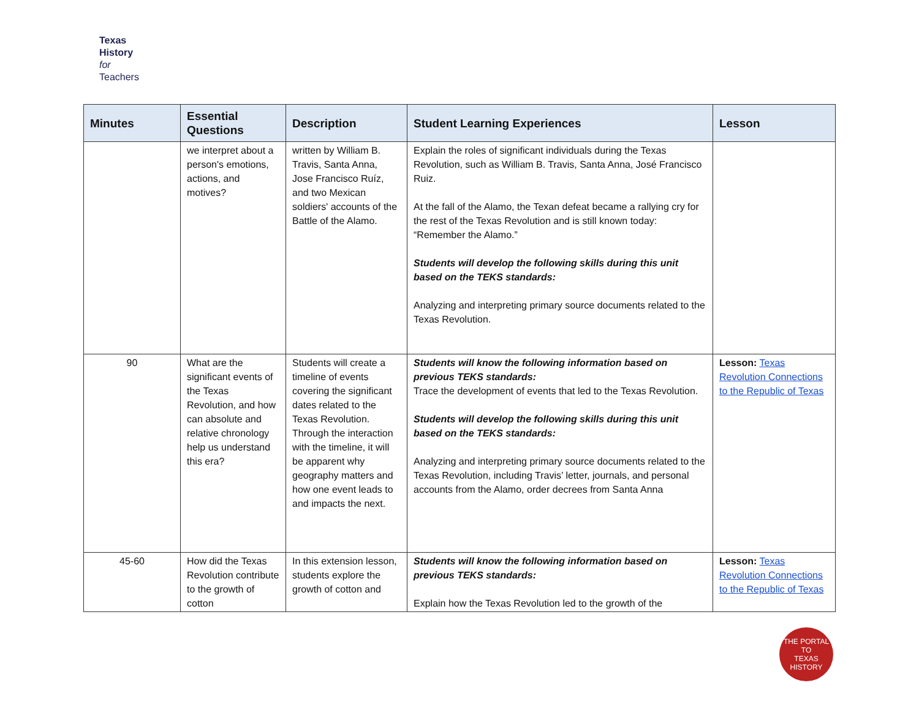Texas
History
for
Teachers
| Minutes | Essential Questions | Description | Student Learning Experiences | Lesson |
| --- | --- | --- | --- | --- |
| | we interpret about a person's emotions, actions, and motives? | written by William B. Travis, Santa Anna, Jose Francisco Ruíz, and two Mexican soldiers' accounts of the Battle of the Alamo. | Explain the roles of significant individuals during the Texas Revolution, such as William B. Travis, Santa Anna, José Francisco Ruiz. At the fall of the Alamo, the Texan defeat became a rallying cry for the rest of the Texas Revolution and is still known today: “Remember the Alamo.” Students will develop the following skills during this unit based on the TEKS standards: Analyzing and interpreting primary source documents related to the Texas Revolution. | |
| 90 | What are the significant events of the Texas Revolution, and how can absolute and relative chronology help us understand this era? | Students will create a timeline of events covering the significant dates related to the Texas Revolution. Through the interaction with the timeline, it will be apparent why geography matters and how one event leads to and impacts the next. | Students will know the following information based on previous TEKS standards: Trace the development of events that led to the Texas Revolution. Students will develop the following skills during this unit based on the TEKS standards: Analyzing and interpreting primary source documents related to the Texas Revolution, including Travis’ letter, journals, and personal accounts from the Alamo, order decrees from Santa Anna | Lesson: Texas Revolution Connections to the Republic of Texas |
| 45-60 | How did the Texas Revolution contribute to the growth of cotton | In this extension lesson, students explore the growth of cotton and | Students will know the following information based on previous TEKS standards: Explain how the Texas Revolution led to the growth of the | Lesson: Texas Revolution Connections to the Republic of Texas |
THE PORTAL TO
TEXAS HISTORY